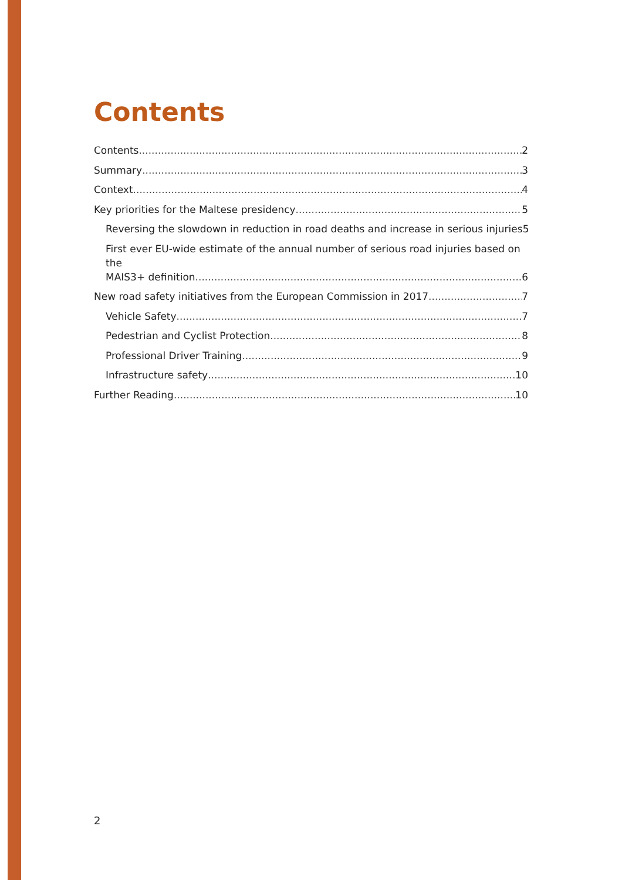Contents
Contents 2
Summary 3
Context 4
Key priorities for the Maltese presidency 5
Reversing the slowdown in reduction in road deaths and increase in serious injuries 5
First ever EU-wide estimate of the annual number of serious road injuries based on the
MAIS3+ definition 6
New road safety initiatives from the European Commission in 2017 7
Vehicle Safety 7
Pedestrian and Cyclist Protection 8
Professional Driver Training 9
Infrastructure safety 10
Further Reading 10
2